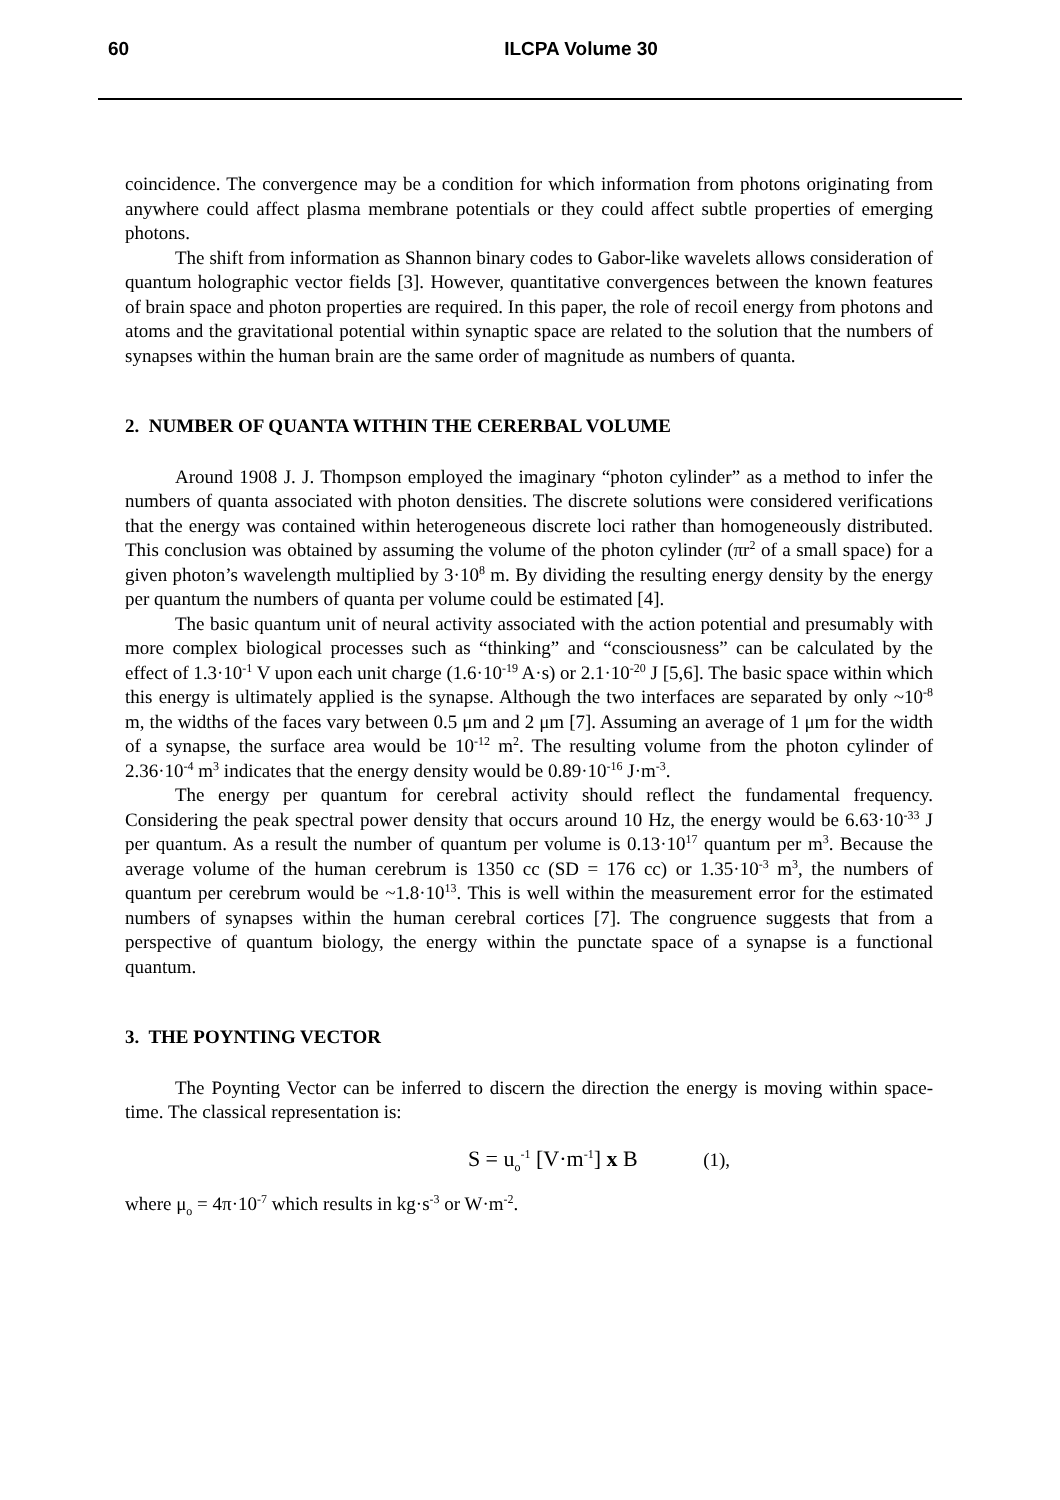60 ILCPA Volume 30
coincidence. The convergence may be a condition for which information from photons originating from anywhere could affect plasma membrane potentials or they could affect subtle properties of emerging photons.
The shift from information as Shannon binary codes to Gabor-like wavelets allows consideration of quantum holographic vector fields [3]. However, quantitative convergences between the known features of brain space and photon properties are required. In this paper, the role of recoil energy from photons and atoms and the gravitational potential within synaptic space are related to the solution that the numbers of synapses within the human brain are the same order of magnitude as numbers of quanta.
2. NUMBER OF QUANTA WITHIN THE CERERBAL VOLUME
Around 1908 J. J. Thompson employed the imaginary “photon cylinder” as a method to infer the numbers of quanta associated with photon densities. The discrete solutions were considered verifications that the energy was contained within heterogeneous discrete loci rather than homogeneously distributed. This conclusion was obtained by assuming the volume of the photon cylinder (πr<sup>2</sup> of a small space) for a given photon’s wavelength multiplied by 3·10<sup>8</sup> m. By dividing the resulting energy density by the energy per quantum the numbers of quanta per volume could be estimated [4].
The basic quantum unit of neural activity associated with the action potential and presumably with more complex biological processes such as “thinking” and “consciousness” can be calculated by the effect of 1.3·10<sup>-1</sup> V upon each unit charge (1.6·10<sup>-19</sup> A·s) or 2.1·10<sup>-20</sup> J [5,6]. The basic space within which this energy is ultimately applied is the synapse. Although the two interfaces are separated by only ~10<sup>-8</sup> m, the widths of the faces vary between 0.5 μm and 2 μm [7]. Assuming an average of 1 μm for the width of a synapse, the surface area would be 10<sup>-12</sup> m<sup>2</sup>. The resulting volume from the photon cylinder of 2.36·10<sup>-4</sup> m<sup>3</sup> indicates that the energy density would be 0.89·10<sup>-16</sup> J·m<sup>-3</sup>.
The energy per quantum for cerebral activity should reflect the fundamental frequency. Considering the peak spectral power density that occurs around 10 Hz, the energy would be 6.63·10<sup>-33</sup> J per quantum. As a result the number of quantum per volume is 0.13·10<sup>17</sup> quantum per m<sup>3</sup>. Because the average volume of the human cerebrum is 1350 cc (SD = 176 cc) or 1.35·10<sup>-3</sup> m<sup>3</sup>, the numbers of quantum per cerebrum would be ~1.8·10<sup>13</sup>. This is well within the measurement error for the estimated numbers of synapses within the human cerebral cortices [7]. The congruence suggests that from a perspective of quantum biology, the energy within the punctate space of a synapse is a functional quantum.
3. THE POYNTING VECTOR
The Poynting Vector can be inferred to discern the direction the energy is moving within space-time. The classical representation is:
S = u<sub>o</sub><sup>-1</sup> [V·m<sup>-1</sup>] x B (1),
where μ<sub>o</sub> = 4π·10<sup>-7</sup> which results in kg·s<sup>-3</sup> or W·m<sup>-2</sup>.